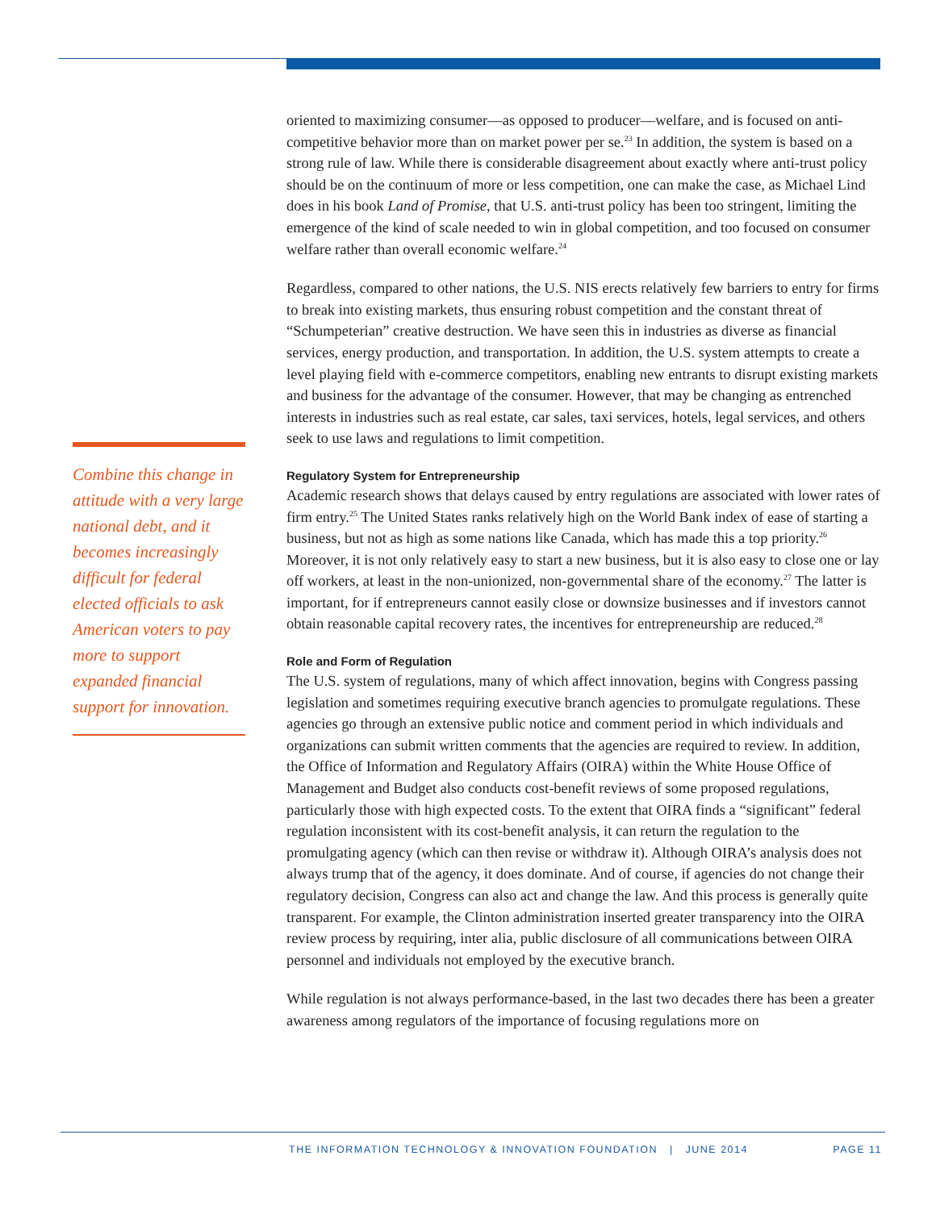Combine this change in attitude with a very large national debt, and it becomes increasingly difficult for federal elected officials to ask American voters to pay more to support expanded financial support for innovation.
oriented to maximizing consumer—as opposed to producer—welfare, and is focused on anti-competitive behavior more than on market power per se.<sup>23</sup> In addition, the system is based on a strong rule of law. While there is considerable disagreement about exactly where anti-trust policy should be on the continuum of more or less competition, one can make the case, as Michael Lind does in his book Land of Promise, that U.S. anti-trust policy has been too stringent, limiting the emergence of the kind of scale needed to win in global competition, and too focused on consumer welfare rather than overall economic welfare.<sup>24</sup>
Regardless, compared to other nations, the U.S. NIS erects relatively few barriers to entry for firms to break into existing markets, thus ensuring robust competition and the constant threat of “Schumpeterian” creative destruction. We have seen this in industries as diverse as financial services, energy production, and transportation. In addition, the U.S. system attempts to create a level playing field with e-commerce competitors, enabling new entrants to disrupt existing markets and business for the advantage of the consumer. However, that may be changing as entrenched interests in industries such as real estate, car sales, taxi services, hotels, legal services, and others seek to use laws and regulations to limit competition.
Regulatory System for Entrepreneurship
Academic research shows that delays caused by entry regulations are associated with lower rates of firm entry.<sup>25</sup> The United States ranks relatively high on the World Bank index of ease of starting a business, but not as high as some nations like Canada, which has made this a top priority.<sup>26</sup> Moreover, it is not only relatively easy to start a new business, but it is also easy to close one or lay off workers, at least in the non-unionized, non-governmental share of the economy.<sup>27</sup> The latter is important, for if entrepreneurs cannot easily close or downsize businesses and if investors cannot obtain reasonable capital recovery rates, the incentives for entrepreneurship are reduced.<sup>28</sup>
Role and Form of Regulation
The U.S. system of regulations, many of which affect innovation, begins with Congress passing legislation and sometimes requiring executive branch agencies to promulgate regulations. These agencies go through an extensive public notice and comment period in which individuals and organizations can submit written comments that the agencies are required to review. In addition, the Office of Information and Regulatory Affairs (OIRA) within the White House Office of Management and Budget also conducts cost-benefit reviews of some proposed regulations, particularly those with high expected costs. To the extent that OIRA finds a “significant” federal regulation inconsistent with its cost-benefit analysis, it can return the regulation to the promulgating agency (which can then revise or withdraw it). Although OIRA’s analysis does not always trump that of the agency, it does dominate. And of course, if agencies do not change their regulatory decision, Congress can also act and change the law. And this process is generally quite transparent. For example, the Clinton administration inserted greater transparency into the OIRA review process by requiring, inter alia, public disclosure of all communications between OIRA personnel and individuals not employed by the executive branch.
While regulation is not always performance-based, in the last two decades there has been a greater awareness among regulators of the importance of focusing regulations more on
THE INFORMATION TECHNOLOGY & INNOVATION FOUNDATION | JUNE 2014 PAGE 11